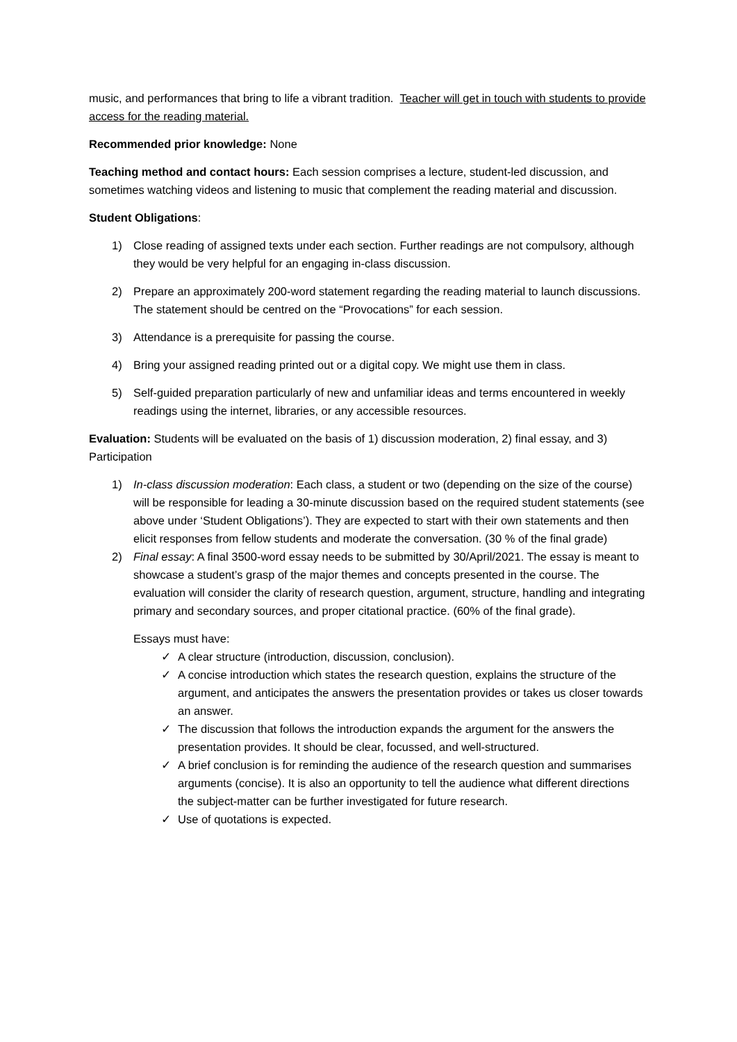music, and performances that bring to life a vibrant tradition. Teacher will get in touch with students to provide access for the reading material.
Recommended prior knowledge: None
Teaching method and contact hours: Each session comprises a lecture, student-led discussion, and sometimes watching videos and listening to music that complement the reading material and discussion.
Student Obligations:
1) Close reading of assigned texts under each section. Further readings are not compulsory, although they would be very helpful for an engaging in-class discussion.
2) Prepare an approximately 200-word statement regarding the reading material to launch discussions. The statement should be centred on the “Provocations” for each session.
3) Attendance is a prerequisite for passing the course.
4) Bring your assigned reading printed out or a digital copy. We might use them in class.
5) Self-guided preparation particularly of new and unfamiliar ideas and terms encountered in weekly readings using the internet, libraries, or any accessible resources.
Evaluation: Students will be evaluated on the basis of 1) discussion moderation, 2) final essay, and 3) Participation
1) In-class discussion moderation: Each class, a student or two (depending on the size of the course) will be responsible for leading a 30-minute discussion based on the required student statements (see above under ‘Student Obligations’). They are expected to start with their own statements and then elicit responses from fellow students and moderate the conversation. (30 % of the final grade)
2) Final essay: A final 3500-word essay needs to be submitted by 30/April/2021. The essay is meant to showcase a student’s grasp of the major themes and concepts presented in the course. The evaluation will consider the clarity of research question, argument, structure, handling and integrating primary and secondary sources, and proper citational practice. (60% of the final grade).
Essays must have:
✓ A clear structure (introduction, discussion, conclusion).
✓ A concise introduction which states the research question, explains the structure of the argument, and anticipates the answers the presentation provides or takes us closer towards an answer.
✓ The discussion that follows the introduction expands the argument for the answers the presentation provides. It should be clear, focussed, and well-structured.
✓ A brief conclusion is for reminding the audience of the research question and summarises arguments (concise). It is also an opportunity to tell the audience what different directions the subject-matter can be further investigated for future research.
✓ Use of quotations is expected.